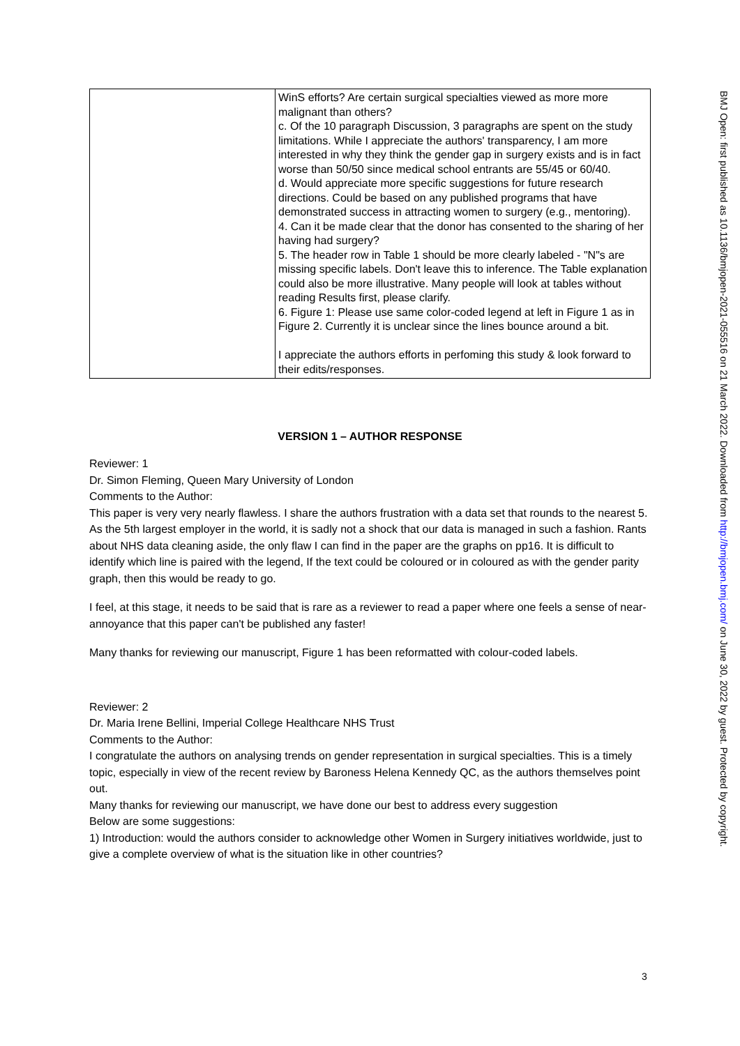| | WinS efforts? Are certain surgical specialties viewed as more more malignant than others? c. Of the 10 paragraph Discussion, 3 paragraphs are spent on the study limitations. While I appreciate the authors' transparency, I am more interested in why they think the gender gap in surgery exists and is in fact worse than 50/50 since medical school entrants are 55/45 or 60/40. d. Would appreciate more specific suggestions for future research directions. Could be based on any published programs that have demonstrated success in attracting women to surgery (e.g., mentoring). 4. Can it be made clear that the donor has consented to the sharing of her having had surgery? 5. The header row in Table 1 should be more clearly labeled - "N"s are missing specific labels. Don't leave this to inference. The Table explanation could also be more illustrative. Many people will look at tables without reading Results first, please clarify. 6. Figure 1: Please use same color-coded legend at left in Figure 1 as in Figure 2. Currently it is unclear since the lines bounce around a bit. I appreciate the authors efforts in perfoming this study & look forward to their edits/responses. |
VERSION 1 – AUTHOR RESPONSE
Reviewer: 1
Dr. Simon Fleming, Queen Mary University of London
Comments to the Author:
This paper is very very nearly flawless. I share the authors frustration with a data set that rounds to the nearest 5. As the 5th largest employer in the world, it is sadly not a shock that our data is managed in such a fashion. Rants about NHS data cleaning aside, the only flaw I can find in the paper are the graphs on pp16. It is difficult to identify which line is paired with the legend, If the text could be coloured or in coloured as with the gender parity graph, then this would be ready to go.
I feel, at this stage, it needs to be said that is rare as a reviewer to read a paper where one feels a sense of near-annoyance that this paper can't be published any faster!
Many thanks for reviewing our manuscript, Figure 1 has been reformatted with colour-coded labels.
Reviewer: 2
Dr. Maria Irene Bellini, Imperial College Healthcare NHS Trust
Comments to the Author:
I congratulate the authors on analysing trends on gender representation in surgical specialties. This is a timely topic, especially in view of the recent review by Baroness Helena Kennedy QC, as the authors themselves point out.
Many thanks for reviewing our manuscript, we have done our best to address every suggestion
Below are some suggestions:
1) Introduction: would the authors consider to acknowledge other Women in Surgery initiatives worldwide, just to give a complete overview of what is the situation like in other countries?
BMJ Open: first published as 10.1136/bmjopen-2021-055516 on 21 March 2022. Downloaded from http://bmjopen.bmj.com/ on June 30, 2022 by guest. Protected by copyright.
3